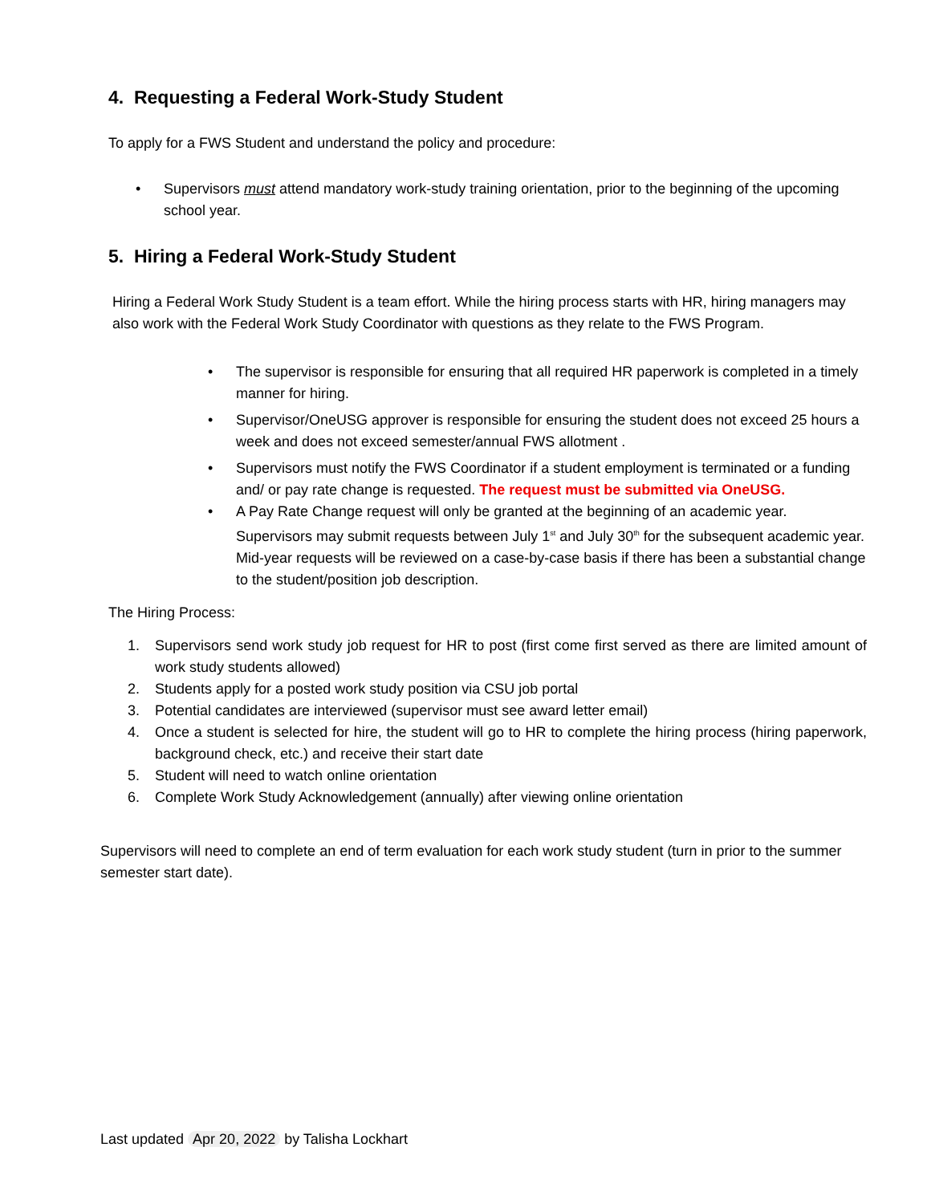4. Requesting a Federal Work-Study Student
To apply for a FWS Student and understand the policy and procedure:
• Supervisors must attend mandatory work-study training orientation, prior to the beginning of the upcoming school year.
5. Hiring a Federal Work-Study Student
Hiring a Federal Work Study Student is a team effort. While the hiring process starts with HR, hiring managers may also work with the Federal Work Study Coordinator with questions as they relate to the FWS Program.
• The supervisor is responsible for ensuring that all required HR paperwork is completed in a timely manner for hiring.
• Supervisor/OneUSG approver is responsible for ensuring the student does not exceed 25 hours a week and does not exceed semester/annual FWS allotment .
• Supervisors must notify the FWS Coordinator if a student employment is terminated or a funding and/ or pay rate change is requested. The request must be submitted via OneUSG.
• A Pay Rate Change request will only be granted at the beginning of an academic year. Supervisors may submit requests between July 1<sup>st</sup> and July 30<sup>th</sup> for the subsequent academic year. Mid-year requests will be reviewed on a case-by-case basis if there has been a substantial change to the student/position job description.
The Hiring Process:
1. Supervisors send work study job request for HR to post (first come first served as there are limited amount of work study students allowed)
2. Students apply for a posted work study position via CSU job portal
3. Potential candidates are interviewed (supervisor must see award letter email)
4. Once a student is selected for hire, the student will go to HR to complete the hiring process (hiring paperwork, background check, etc.) and receive their start date
5. Student will need to watch online orientation
6. Complete Work Study Acknowledgement (annually) after viewing online orientation
Supervisors will need to complete an end of term evaluation for each work study student (turn in prior to the summer semester start date).
Last updated Apr 20, 2022 by Talisha Lockhart